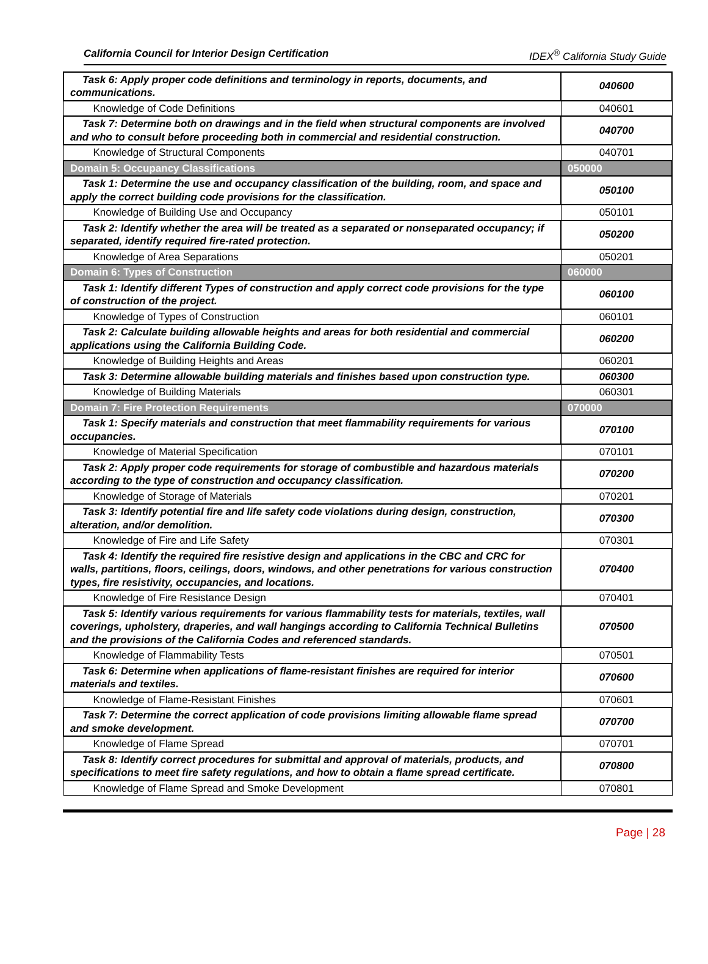California Council for Interior Design Certification IDEX<sup>®</sup> California Study Guide
| Task 6: Apply proper code definitions and terminology in reports, documents, and communications. | 040600 |
| Knowledge of Code Definitions | 040601 |
| Task 7: Determine both on drawings and in the field when structural components are involved and who to consult before proceeding both in commercial and residential construction. | 040700 |
| Knowledge of Structural Components | 040701 |
| Domain 5: Occupancy Classifications | 050000 |
| Task 1: Determine the use and occupancy classification of the building, room, and space and apply the correct building code provisions for the classification. | 050100 |
| Knowledge of Building Use and Occupancy | 050101 |
| Task 2: Identify whether the area will be treated as a separated or nonseparated occupancy; if separated, identify required fire-rated protection. | 050200 |
| Knowledge of Area Separations | 050201 |
| Domain 6: Types of Construction | 060000 |
| Task 1: Identify different Types of construction and apply correct code provisions for the type of construction of the project. | 060100 |
| Knowledge of Types of Construction | 060101 |
| Task 2: Calculate building allowable heights and areas for both residential and commercial applications using the California Building Code. | 060200 |
| Knowledge of Building Heights and Areas | 060201 |
| Task 3: Determine allowable building materials and finishes based upon construction type. | 060300 |
| Knowledge of Building Materials | 060301 |
| Domain 7: Fire Protection Requirements | 070000 |
| Task 1: Specify materials and construction that meet flammability requirements for various occupancies. | 070100 |
| Knowledge of Material Specification | 070101 |
| Task 2: Apply proper code requirements for storage of combustible and hazardous materials according to the type of construction and occupancy classification. | 070200 |
| Knowledge of Storage of Materials | 070201 |
| Task 3: Identify potential fire and life safety code violations during design, construction, alteration, and/or demolition. | 070300 |
| Knowledge of Fire and Life Safety | 070301 |
| Task 4: Identify the required fire resistive design and applications in the CBC and CRC for walls, partitions, floors, ceilings, doors, windows, and other penetrations for various construction types, fire resistivity, occupancies, and locations. | 070400 |
| Knowledge of Fire Resistance Design | 070401 |
| Task 5: Identify various requirements for various flammability tests for materials, textiles, wall coverings, upholstery, draperies, and wall hangings according to California Technical Bulletins and the provisions of the California Codes and referenced standards. | 070500 |
| Knowledge of Flammability Tests | 070501 |
| Task 6: Determine when applications of flame-resistant finishes are required for interior materials and textiles. | 070600 |
| Knowledge of Flame-Resistant Finishes | 070601 |
| Task 7: Determine the correct application of code provisions limiting allowable flame spread and smoke development. | 070700 |
| Knowledge of Flame Spread | 070701 |
| Task 8: Identify correct procedures for submittal and approval of materials, products, and specifications to meet fire safety regulations, and how to obtain a flame spread certificate. | 070800 |
| Knowledge of Flame Spread and Smoke Development | 070801 |
Page | 28